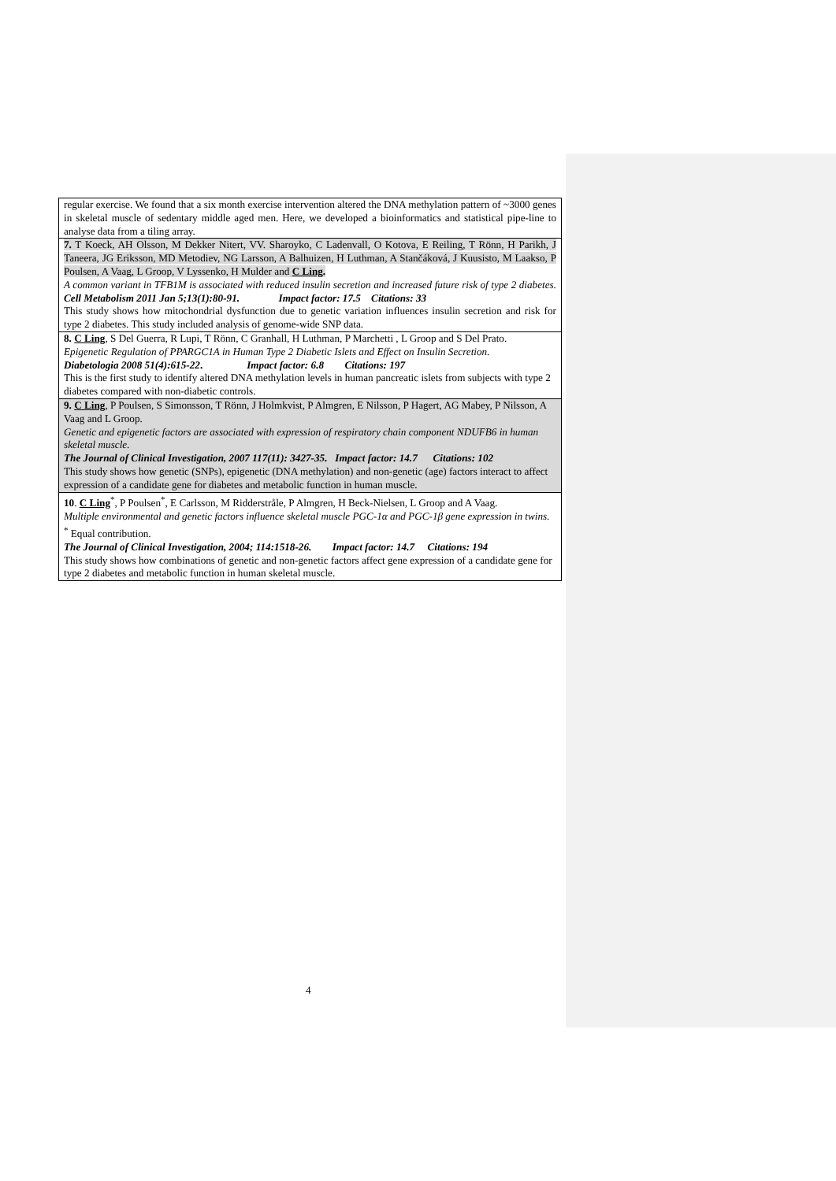| regular exercise. We found that a six month exercise intervention altered the DNA methylation pattern of ~3000 genes in skeletal muscle of sedentary middle aged men. Here, we developed a bioinformatics and statistical pipe-line to analyse data from a tiling array. |
| 7. T Koeck, AH Olsson, M Dekker Nitert, VV. Sharoyko, C Ladenvall, O Kotova, E Reiling, T Rönn, H Parikh, J Taneera, JG Eriksson, MD Metodiev, NG Larsson, A Balhuizen, H Luthman, A Stančáková, J Kuusisto, M Laakso, P Poulsen, A Vaag, L Groop, V Lyssenko, H Mulder and C Ling . A common variant in TFB1M is associated with reduced insulin secretion and increased future risk of type 2 diabetes. Cell Metabolism 2011 Jan 5;13(1):80-91. Impact factor: 17.5 Citations: 33 This study shows how mitochondrial dysfunction due to genetic variation influences insulin secretion and risk for type 2 diabetes. This study included analysis of genome-wide SNP data. |
| 8. C Ling , S Del Guerra, R Lupi, T Rönn, C Granhall, H Luthman, P Marchetti , L Groop and S Del Prato. Epigenetic Regulation of PPARGC1A in Human Type 2 Diabetic Islets and Effect on Insulin Secretion. Diabetologia 2008 51(4):615-22 . Impact factor: 6.8 Citations: 197 This is the first study to identify altered DNA methylation levels in human pancreatic islets from subjects with type 2 diabetes compared with non-diabetic controls. |
| 9. C Ling , P Poulsen, S Simonsson, T Rönn, J Holmkvist, P Almgren, E Nilsson, P Hagert, AG Mabey, P Nilsson, A Vaag and L Groop. Genetic and epigenetic factors are associated with expression of respiratory chain component NDUFB6 in human skeletal muscle. The Journal of Clinical Investigation, 2007 117(11): 3427-35. Impact factor: 14.7 Citations: 102 This study shows how genetic (SNPs), epigenetic (DNA methylation) and non-genetic (age) factors interact to affect expression of a candidate gene for diabetes and metabolic function in human muscle. |
| 10 . C Ling<sup>*</sup>, P Poulsen<sup>*</sup>, E Carlsson, M Ridderstråle, P Almgren, H Beck-Nielsen, L Groop and A Vaag. Multiple environmental and genetic factors influence skeletal muscle PGC-1α and PGC-1β gene expression in twins. <sup>*</sup> Equal contribution. The Journal of Clinical Investigation, 2004; 114:1518-26. Impact factor: 14.7 Citations: 194 This study shows how combinations of genetic and non-genetic factors affect gene expression of a candidate gene for type 2 diabetes and metabolic function in human skeletal muscle. |
4